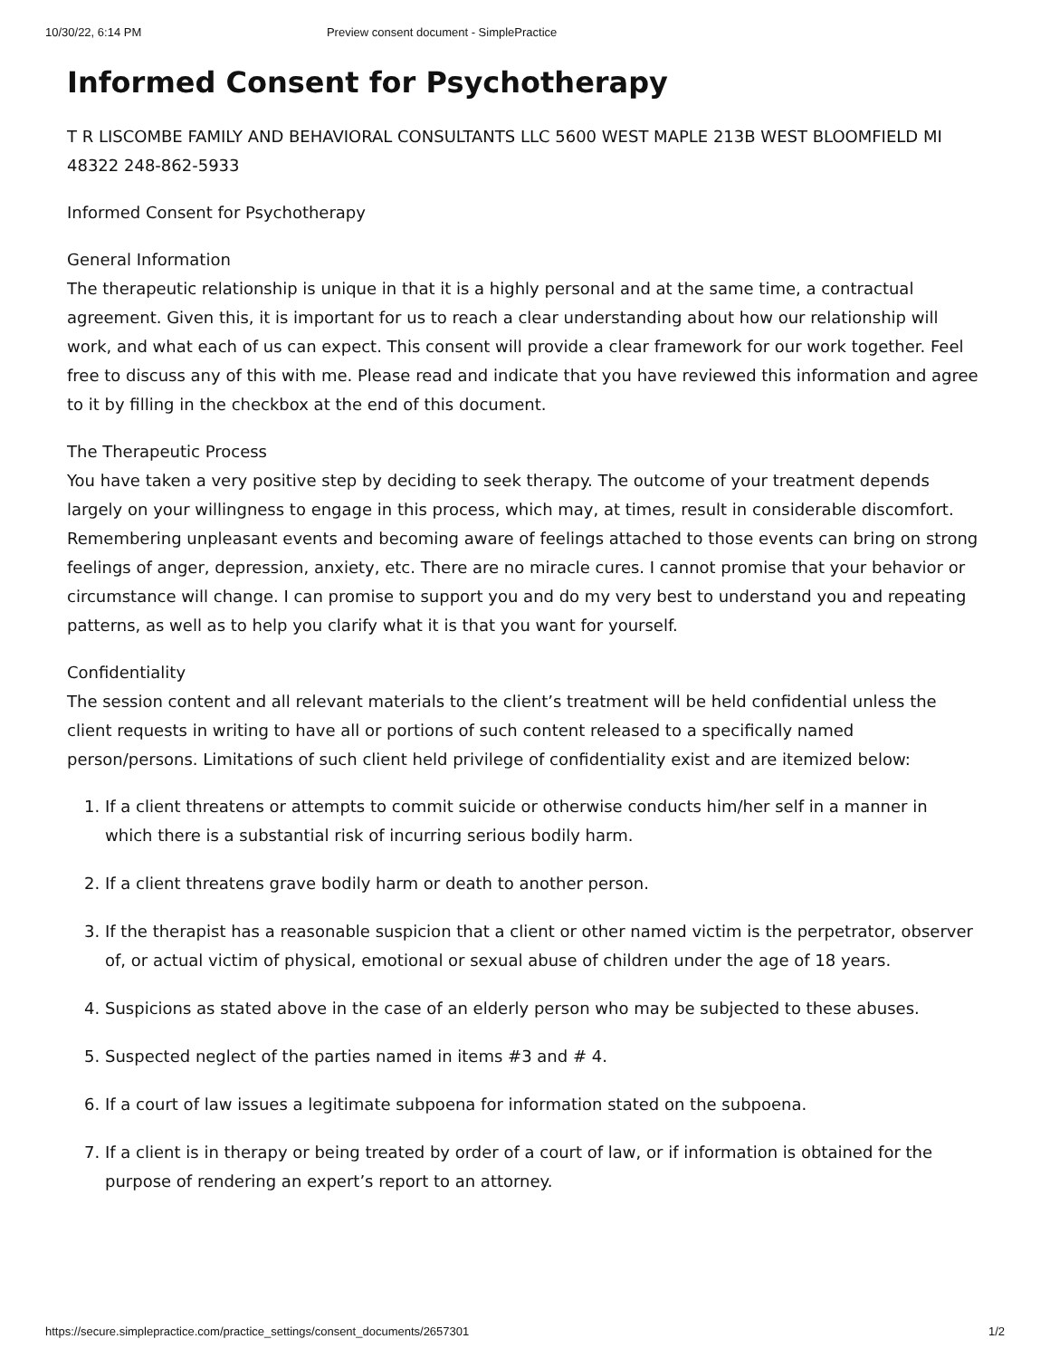10/30/22, 6:14 PM Preview consent document - SimplePractice
Informed Consent for Psychotherapy
T R LISCOMBE FAMILY AND BEHAVIORAL CONSULTANTS LLC 5600 WEST MAPLE 213B WEST BLOOMFIELD MI 48322 248-862-5933
Informed Consent for Psychotherapy
General Information
The therapeutic relationship is unique in that it is a highly personal and at the same time, a contractual agreement. Given this, it is important for us to reach a clear understanding about how our relationship will work, and what each of us can expect. This consent will provide a clear framework for our work together. Feel free to discuss any of this with me. Please read and indicate that you have reviewed this information and agree to it by filling in the checkbox at the end of this document.
The Therapeutic Process
You have taken a very positive step by deciding to seek therapy. The outcome of your treatment depends largely on your willingness to engage in this process, which may, at times, result in considerable discomfort. Remembering unpleasant events and becoming aware of feelings attached to those events can bring on strong feelings of anger, depression, anxiety, etc. There are no miracle cures. I cannot promise that your behavior or circumstance will change. I can promise to support you and do my very best to understand you and repeating patterns, as well as to help you clarify what it is that you want for yourself.
Confidentiality
The session content and all relevant materials to the client’s treatment will be held confidential unless the client requests in writing to have all or portions of such content released to a specifically named person/persons. Limitations of such client held privilege of confidentiality exist and are itemized below:
1. If a client threatens or attempts to commit suicide or otherwise conducts him/her self in a manner in which there is a substantial risk of incurring serious bodily harm.
2. If a client threatens grave bodily harm or death to another person.
3. If the therapist has a reasonable suspicion that a client or other named victim is the perpetrator, observer of, or actual victim of physical, emotional or sexual abuse of children under the age of 18 years.
4. Suspicions as stated above in the case of an elderly person who may be subjected to these abuses.
5. Suspected neglect of the parties named in items #3 and # 4.
6. If a court of law issues a legitimate subpoena for information stated on the subpoena.
7. If a client is in therapy or being treated by order of a court of law, or if information is obtained for the purpose of rendering an expert’s report to an attorney.
https://secure.simplepractice.com/practice_settings/consent_documents/2657301 1/2